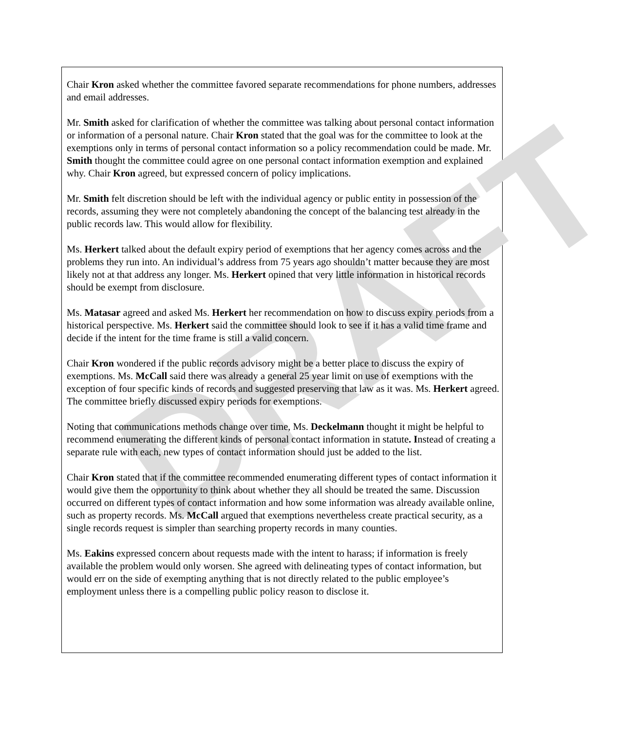DRAFT
Chair Kron asked whether the committee favored separate recommendations for phone numbers, addresses and email addresses.
Mr. Smith asked for clarification of whether the committee was talking about personal contact information or information of a personal nature. Chair Kron stated that the goal was for the committee to look at the exemptions only in terms of personal contact information so a policy recommendation could be made. Mr. Smith thought the committee could agree on one personal contact information exemption and explained why. Chair Kron agreed, but expressed concern of policy implications.
Mr. Smith felt discretion should be left with the individual agency or public entity in possession of the records, assuming they were not completely abandoning the concept of the balancing test already in the public records law. This would allow for flexibility.
Ms. Herkert talked about the default expiry period of exemptions that her agency comes across and the problems they run into. An individual’s address from 75 years ago shouldn’t matter because they are most likely not at that address any longer. Ms. Herkert opined that very little information in historical records should be exempt from disclosure.
Ms. Matasar agreed and asked Ms. Herkert her recommendation on how to discuss expiry periods from a historical perspective. Ms. Herkert said the committee should look to see if it has a valid time frame and decide if the intent for the time frame is still a valid concern.
Chair Kron wondered if the public records advisory might be a better place to discuss the expiry of exemptions. Ms. McCall said there was already a general 25 year limit on use of exemptions with the exception of four specific kinds of records and suggested preserving that law as it was. Ms. Herkert agreed. The committee briefly discussed expiry periods for exemptions.
Noting that communications methods change over time, Ms. Deckelmann thought it might be helpful to recommend enumerating the different kinds of personal contact information in statute. Instead of creating a separate rule with each, new types of contact information should just be added to the list.
Chair Kron stated that if the committee recommended enumerating different types of contact information it would give them the opportunity to think about whether they all should be treated the same. Discussion occurred on different types of contact information and how some information was already available online, such as property records. Ms. McCall argued that exemptions nevertheless create practical security, as a single records request is simpler than searching property records in many counties.
Ms. Eakins expressed concern about requests made with the intent to harass; if information is freely available the problem would only worsen. She agreed with delineating types of contact information, but would err on the side of exempting anything that is not directly related to the public employee’s employment unless there is a compelling public policy reason to disclose it.